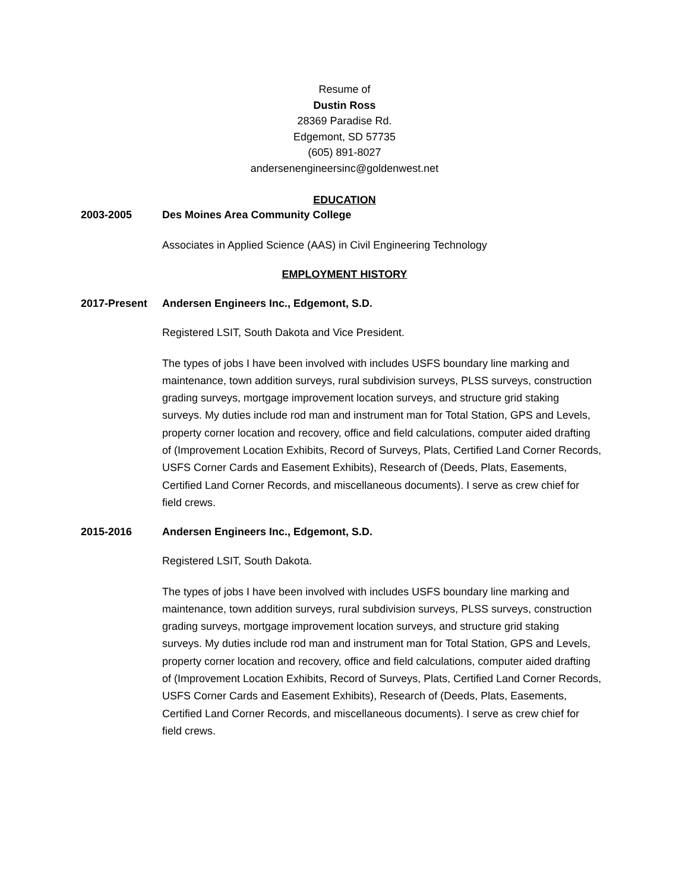Resume of
Dustin Ross
28369 Paradise Rd.
Edgemont, SD 57735
(605) 891-8027
andersenengineersinc@goldenwest.net
EDUCATION
2003-2005 Des Moines Area Community College
Associates in Applied Science (AAS) in Civil Engineering Technology
EMPLOYMENT HISTORY
2017-Present Andersen Engineers Inc., Edgemont, S.D.
Registered LSIT, South Dakota and Vice President.
The types of jobs I have been involved with includes USFS boundary line marking and maintenance, town addition surveys, rural subdivision surveys, PLSS surveys, construction grading surveys, mortgage improvement location surveys, and structure grid staking surveys. My duties include rod man and instrument man for Total Station, GPS and Levels, property corner location and recovery, office and field calculations, computer aided drafting of (Improvement Location Exhibits, Record of Surveys, Plats, Certified Land Corner Records, USFS Corner Cards and Easement Exhibits), Research of (Deeds, Plats, Easements, Certified Land Corner Records, and miscellaneous documents). I serve as crew chief for field crews.
2015-2016 Andersen Engineers Inc., Edgemont, S.D.
Registered LSIT, South Dakota.
The types of jobs I have been involved with includes USFS boundary line marking and maintenance, town addition surveys, rural subdivision surveys, PLSS surveys, construction grading surveys, mortgage improvement location surveys, and structure grid staking surveys. My duties include rod man and instrument man for Total Station, GPS and Levels, property corner location and recovery, office and field calculations, computer aided drafting of (Improvement Location Exhibits, Record of Surveys, Plats, Certified Land Corner Records, USFS Corner Cards and Easement Exhibits), Research of (Deeds, Plats, Easements, Certified Land Corner Records, and miscellaneous documents). I serve as crew chief for field crews.